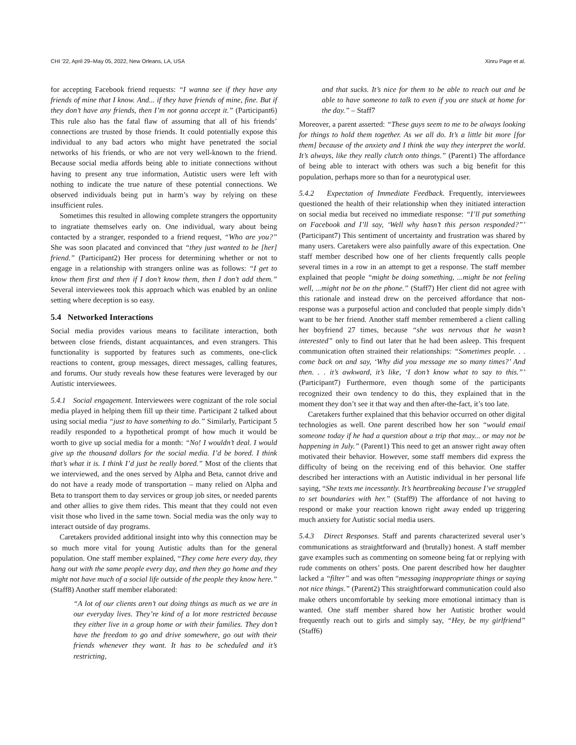CHI ’22, April 29–May 05, 2022, New Orleans, LA, USA Xinru Page et al.
for accepting Facebook friend requests: “I wanna see if they have any friends of mine that I know. And... if they have friends of mine, fine. But if they don’t have any friends, then I’m not gonna accept it.” (Participant6) This rule also has the fatal flaw of assuming that all of his friends’ connections are trusted by those friends. It could potentially expose this individual to any bad actors who might have penetrated the social networks of his friends, or who are not very well-known to the friend. Because social media affords being able to initiate connections without having to present any true information, Autistic users were left with nothing to indicate the true nature of these potential connections. We observed individuals being put in harm’s way by relying on these insufficient rules.
Sometimes this resulted in allowing complete strangers the opportunity to ingratiate themselves early on. One individual, wary about being contacted by a stranger, responded to a friend request, “Who are you?” She was soon placated and convinced that “they just wanted to be [her] friend.” (Participant2) Her process for determining whether or not to engage in a relationship with strangers online was as follows: “I get to know them first and then if I don’t know them, then I don’t add them.” Several interviewees took this approach which was enabled by an online setting where deception is so easy.
5.4 Networked Interactions
Social media provides various means to facilitate interaction, both between close friends, distant acquaintances, and even strangers. This functionality is supported by features such as comments, one-click reactions to content, group messages, direct messages, calling features, and forums. Our study reveals how these features were leveraged by our Autistic interviewees.
5.4.1 Social engagement. Interviewees were cognizant of the role social media played in helping them fill up their time. Participant 2 talked about using social media “just to have something to do.” Similarly, Participant 5 readily responded to a hypothetical prompt of how much it would be worth to give up social media for a month: “No! I wouldn’t deal. I would give up the thousand dollars for the social media. I’d be bored. I think that’s what it is. I think I’d just be really bored.” Most of the clients that we interviewed, and the ones served by Alpha and Beta, cannot drive and do not have a ready mode of transportation – many relied on Alpha and Beta to transport them to day services or group job sites, or needed parents and other allies to give them rides. This meant that they could not even visit those who lived in the same town. Social media was the only way to interact outside of day programs.
Caretakers provided additional insight into why this connection may be so much more vital for young Autistic adults than for the general population. One staff member explained, “They come here every day, they hang out with the same people every day, and then they go home and they might not have much of a social life outside of the people they know here.” (Staff8) Another staff member elaborated:
“A lot of our clients aren’t out doing things as much as we are in our everyday lives. They’re kind of a lot more restricted because they either live in a group home or with their families. They don’t have the freedom to go and drive somewhere, go out with their friends whenever they want. It has to be scheduled and it’s restricting,
and that sucks. It’s nice for them to be able to reach out and be able to have someone to talk to even if you are stuck at home for the day.” – Staff7
Moreover, a parent asserted: “These guys seem to me to be always looking for things to hold them together. As we all do. It’s a little bit more [for them] because of the anxiety and I think the way they interpret the world. It’s always, like they really clutch onto things.” (Parent1) The affordance of being able to interact with others was such a big benefit for this population, perhaps more so than for a neurotypical user.
5.4.2 Expectation of Immediate Feedback. Frequently, interviewees questioned the health of their relationship when they initiated interaction on social media but received no immediate response: “I’ll put something on Facebook and I’ll say, ‘Well why hasn’t this person responded?”’ (Participant7) This sentiment of uncertainty and frustration was shared by many users. Caretakers were also painfully aware of this expectation. One staff member described how one of her clients frequently calls people several times in a row in an attempt to get a response. The staff member explained that people “might be doing something, ...might be not feeling well, ...might not be on the phone.” (Staff7) Her client did not agree with this rationale and instead drew on the perceived affordance that non-response was a purposeful action and concluded that people simply didn’t want to be her friend. Another staff member remembered a client calling her boyfriend 27 times, because “she was nervous that he wasn’t interested” only to find out later that he had been asleep. This frequent communication often strained their relationships: “Sometimes people. . . come back on and say, ‘Why did you message me so many times?’ And then. . . it’s awkward, it’s like, ‘I don’t know what to say to this.”’ (Participant7) Furthermore, even though some of the participants recognized their own tendency to do this, they explained that in the moment they don’t see it that way and then after-the-fact, it’s too late.
Caretakers further explained that this behavior occurred on other digital technologies as well. One parent described how her son “would email someone today if he had a question about a trip that may... or may not be happening in July.” (Parent1) This need to get an answer right away often motivated their behavior. However, some staff members did express the difficulty of being on the receiving end of this behavior. One staffer described her interactions with an Autistic individual in her personal life saying, “She texts me incessantly. It’s heartbreaking because I’ve struggled to set boundaries with her.” (Staff9) The affordance of not having to respond or make your reaction known right away ended up triggering much anxiety for Autistic social media users.
5.4.3 Direct Responses. Staff and parents characterized several user’s communications as straightforward and (brutally) honest. A staff member gave examples such as commenting on someone being fat or replying with rude comments on others’ posts. One parent described how her daughter lacked a “filter” and was often “messaging inappropriate things or saying not nice things.” (Parent2) This straightforward communication could also make others uncomfortable by seeking more emotional intimacy than is wanted. One staff member shared how her Autistic brother would frequently reach out to girls and simply say, “Hey, be my girlfriend” (Staff6)